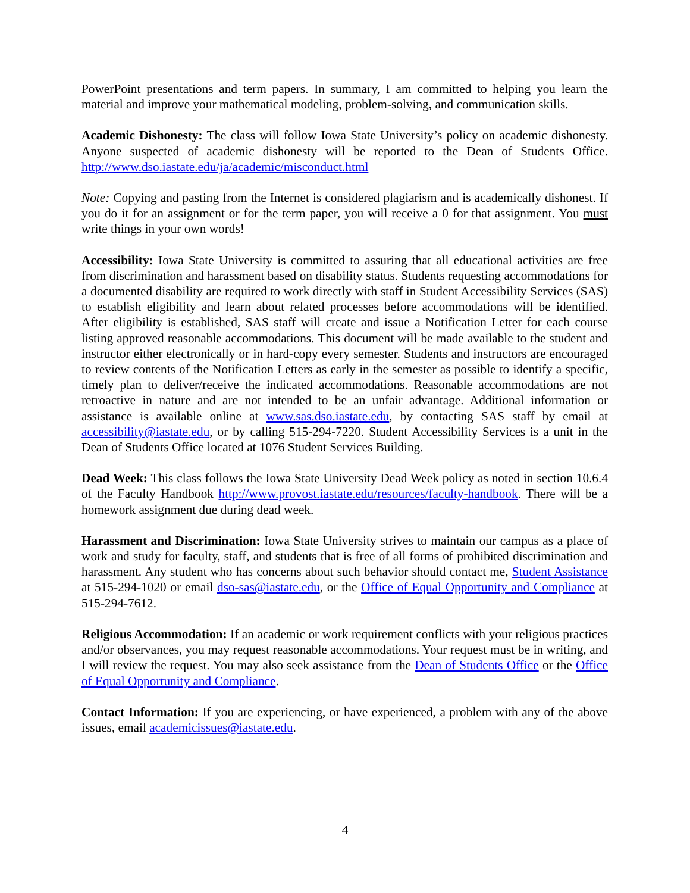PowerPoint presentations and term papers. In summary, I am committed to helping you learn the material and improve your mathematical modeling, problem-solving, and communication skills.
Academic Dishonesty: The class will follow Iowa State University’s policy on academic dishonesty. Anyone suspected of academic dishonesty will be reported to the Dean of Students Office. http://www.dso.iastate.edu/ja/academic/misconduct.html
Note: Copying and pasting from the Internet is considered plagiarism and is academically dishonest. If you do it for an assignment or for the term paper, you will receive a 0 for that assignment. You must write things in your own words!
Accessibility: Iowa State University is committed to assuring that all educational activities are free from discrimination and harassment based on disability status. Students requesting accommodations for a documented disability are required to work directly with staff in Student Accessibility Services (SAS) to establish eligibility and learn about related processes before accommodations will be identified. After eligibility is established, SAS staff will create and issue a Notification Letter for each course listing approved reasonable accommodations. This document will be made available to the student and instructor either electronically or in hard-copy every semester. Students and instructors are encouraged to review contents of the Notification Letters as early in the semester as possible to identify a specific, timely plan to deliver/receive the indicated accommodations. Reasonable accommodations are not retroactive in nature and are not intended to be an unfair advantage. Additional information or assistance is available online at www.sas.dso.iastate.edu, by contacting SAS staff by email at accessibility@iastate.edu, or by calling 515-294-7220. Student Accessibility Services is a unit in the Dean of Students Office located at 1076 Student Services Building.
Dead Week: This class follows the Iowa State University Dead Week policy as noted in section 10.6.4 of the Faculty Handbook http://www.provost.iastate.edu/resources/faculty-handbook. There will be a homework assignment due during dead week.
Harassment and Discrimination: Iowa State University strives to maintain our campus as a place of work and study for faculty, staff, and students that is free of all forms of prohibited discrimination and harassment. Any student who has concerns about such behavior should contact me, Student Assistance at 515-294-1020 or email dso-sas@iastate.edu, or the Office of Equal Opportunity and Compliance at 515-294-7612.
Religious Accommodation: If an academic or work requirement conflicts with your religious practices and/or observances, you may request reasonable accommodations. Your request must be in writing, and I will review the request. You may also seek assistance from the Dean of Students Office or the Office of Equal Opportunity and Compliance.
Contact Information: If you are experiencing, or have experienced, a problem with any of the above issues, email academicissues@iastate.edu.
4